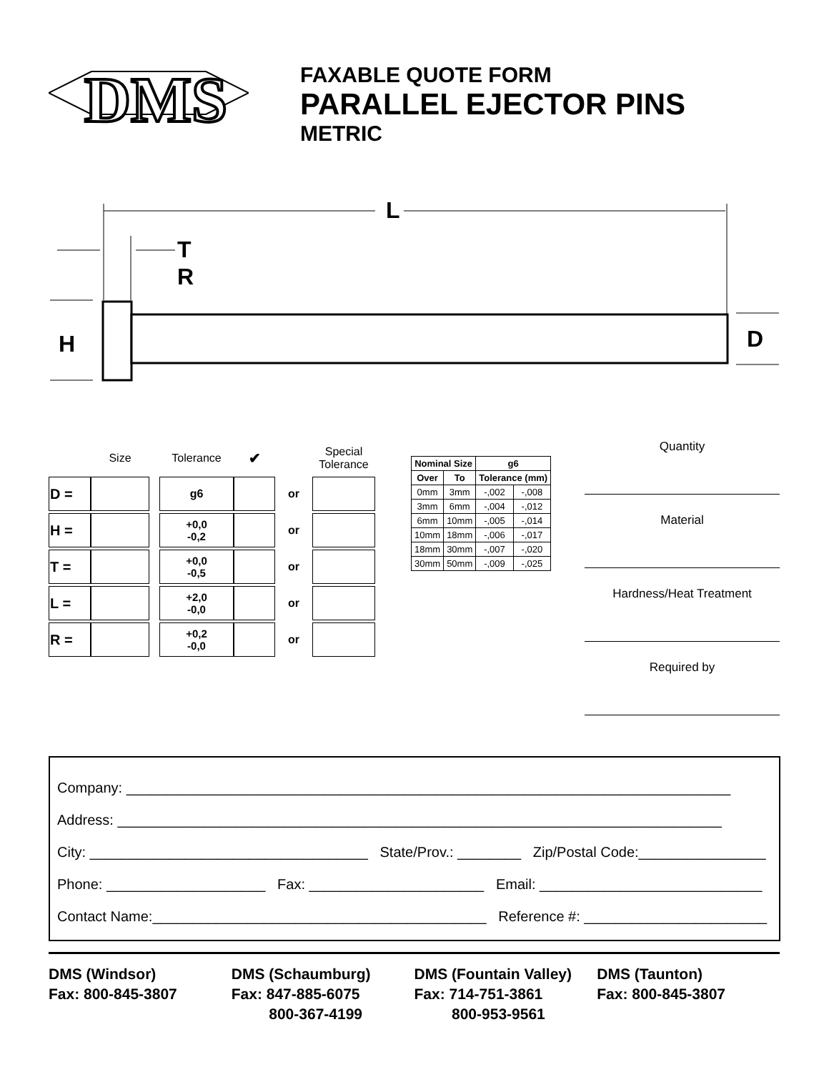DMS
FAXABLE QUOTE FORM
PARALLEL EJECTOR PINS
METRIC
L
T
R
H
D
| | Size | | Tolerance | ✔ | | Special Tolerance |
| D = | | | g6 | | or | |
| H = | | | +0,0 -0,2 | | or | |
| T = | | | +0,0 -0,5 | | or | |
| L = | | | +2,0 -0,0 | | or | |
| R = | | | +0,2 -0,0 | | or | |
| Nominal Size | | g6 | |
| --- | --- | --- | --- |
| Over | To | Tolerance (mm) | |
| 0mm | 3mm | -,002 | -,008 |
| 3mm | 6mm | -,004 | -,012 |
| 6mm | 10mm | -,005 | -,014 |
| 10mm | 18mm | -,006 | -,017 |
| 18mm | 30mm | -,007 | -,020 |
| 30mm | 50mm | -,009 | -,025 |
Quantity
Material
Hardness/Heat Treatment
Required by
Company: ____________________________________________________________________________
Address: ____________________________________________________________________________
City: ___________________________________ State/Prov.: ________ Zip/Postal Code:________________
Phone: ____________________ Fax: ______________________ Email: ____________________________
Contact Name:__________________________________________ Reference #: _______________________
DMS (Windsor)
Fax: 800-845-3807
DMS (Schaumburg)
Fax: 847-885-6075
800-367-4199
DMS (Fountain Valley)
Fax: 714-751-3861
800-953-9561
DMS (Taunton)
Fax: 800-845-3807